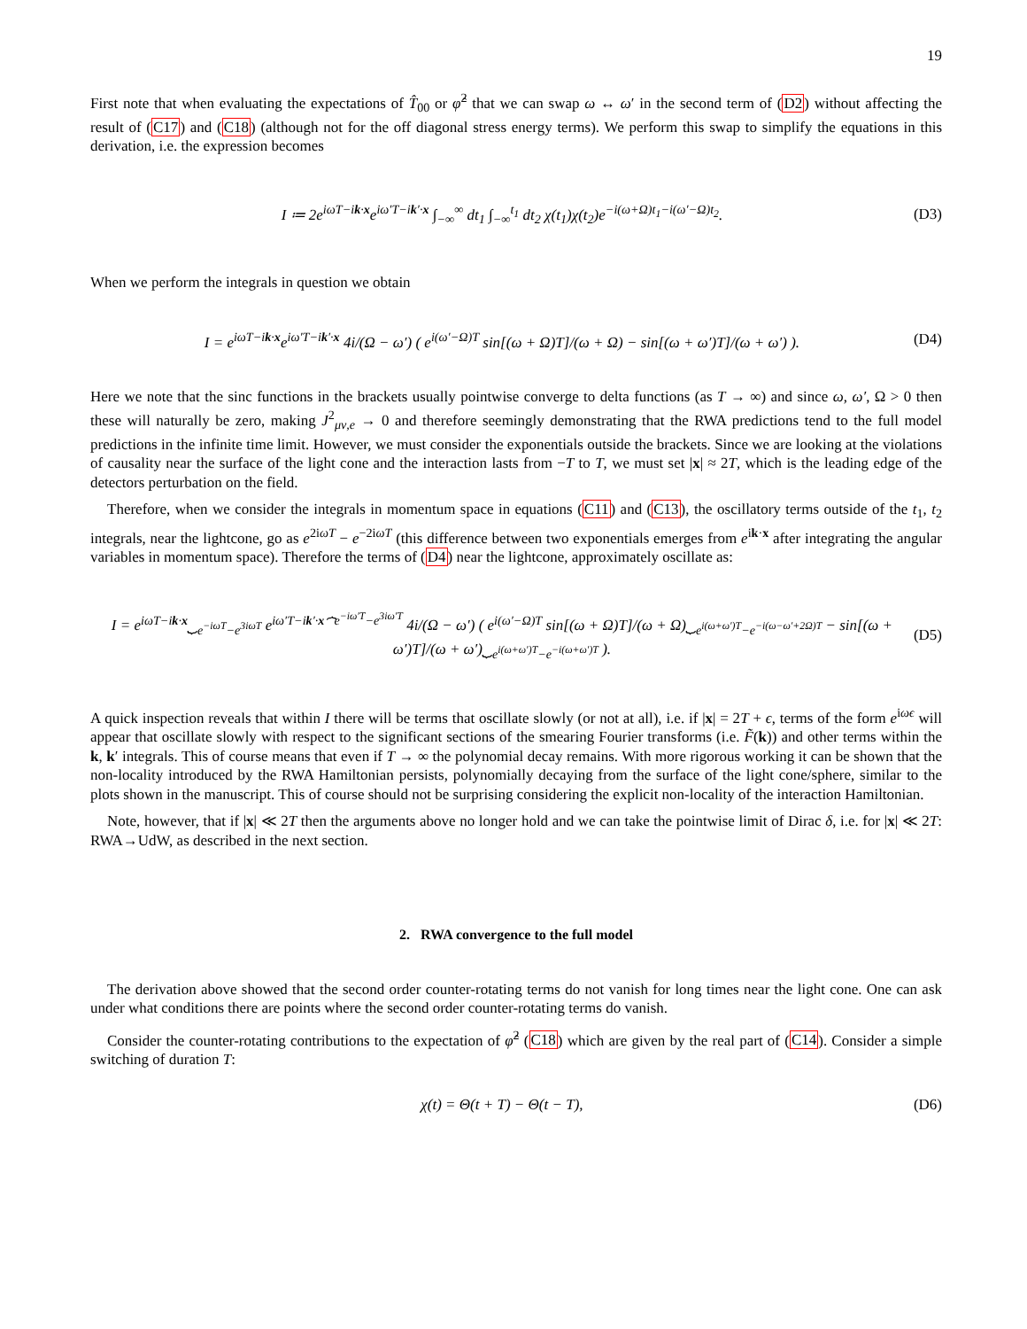19
First note that when evaluating the expectations of T̂<sub>00</sub> or φ̂<sup>2</sup> that we can swap ω ↔ ω′ in the second term of (D2) without affecting the result of (C17) and (C18) (although not for the off diagonal stress energy terms). We perform this swap to simplify the equations in this derivation, i.e. the expression becomes
I ≔ 2e<sup>iωT−ik·x</sup>e<sup>iω′T−ik′·x</sup> ∫<sub>−∞</sub><sup>∞</sup> dt<sub>1</sub> ∫<sub>−∞</sub><sup>t<sub>1</sub></sup> dt<sub>2</sub> χ(t<sub>1</sub>)χ(t<sub>2</sub>)e<sup>−i(ω+Ω)t<sub>1</sub>−i(ω′−Ω)t<sub>2</sub></sup>.
(D3)
When we perform the integrals in question we obtain
I = e<sup>iωT−ik·x</sup>e<sup>iω′T−ik′·x</sup> 4i/(Ω − ω′) ( e<sup>i(ω′−Ω)T</sup> sin[(ω + Ω)T]/(ω + Ω) − sin[(ω + ω′)T]/(ω + ω′) ).
(D4)
Here we note that the sinc functions in the brackets usually pointwise converge to delta functions (as T → ∞) and since ω, ω′, Ω > 0 then these will naturally be zero, making J<sup>2</sup><sub>μν,e</sub> → 0 and therefore seemingly demonstrating that the RWA predictions tend to the full model predictions in the infinite time limit. However, we must consider the exponentials outside the brackets. Since we are looking at the violations of causality near the surface of the light cone and the interaction lasts from −T to T, we must set |x| ≈ 2T, which is the leading edge of the detectors perturbation on the field.
Therefore, when we consider the integrals in momentum space in equations (C11) and (C13), the oscillatory terms outside of the t<sub>1</sub>, t<sub>2</sub> integrals, near the lightcone, go as e<sup>2iωT</sup> − e<sup>−2iωT</sup> (this difference between two exponentials emerges from e<sup>ik·x</sup> after integrating the angular variables in momentum space). Therefore the terms of (D4) near the lightcone, approximately oscillate as:
I = e<sup>iωT−ik·x</sup>⏟<sub>e<sup>−iωT</sup>−e<sup>3iωT</sup></sub> e<sup>iω′T−ik′·x</sup>⏞<sup>e<sup>−iω′T</sup>−e<sup>3iω′T</sup></sup> 4i/(Ω − ω′) ( e<sup>i(ω′−Ω)T</sup> sin[(ω + Ω)T]/(ω + Ω)⏟<sub>e<sup>i(ω+ω′)T</sup>−e<sup>−i(ω−ω′+2Ω)T</sup></sub> − sin[(ω + ω′)T]/(ω + ω′)⏟<sub>e<sup>i(ω+ω′)T</sup>−e<sup>−i(ω+ω′)T</sup></sub> ).
(D5)
A quick inspection reveals that within I there will be terms that oscillate slowly (or not at all), i.e. if |x| = 2T + ϵ, terms of the form e<sup>iωϵ</sup> will appear that oscillate slowly with respect to the significant sections of the smearing Fourier transforms (i.e. F̃(k)) and other terms within the k, k′ integrals. This of course means that even if T → ∞ the polynomial decay remains. With more rigorous working it can be shown that the non-locality introduced by the RWA Hamiltonian persists, polynomially decaying from the surface of the light cone/sphere, similar to the plots shown in the manuscript. This of course should not be surprising considering the explicit non-locality of the interaction Hamiltonian.
Note, however, that if |x| ≪ 2T then the arguments above no longer hold and we can take the pointwise limit of Dirac δ, i.e. for |x| ≪ 2T: RWA→UdW, as described in the next section.
2. RWA convergence to the full model
The derivation above showed that the second order counter-rotating terms do not vanish for long times near the light cone. One can ask under what conditions there are points where the second order counter-rotating terms do vanish.
Consider the counter-rotating contributions to the expectation of φ̂<sup>2</sup> (C18) which are given by the real part of (C14). Consider a simple switching of duration T:
χ(t) = Θ(t + T) − Θ(t − T), (D6)